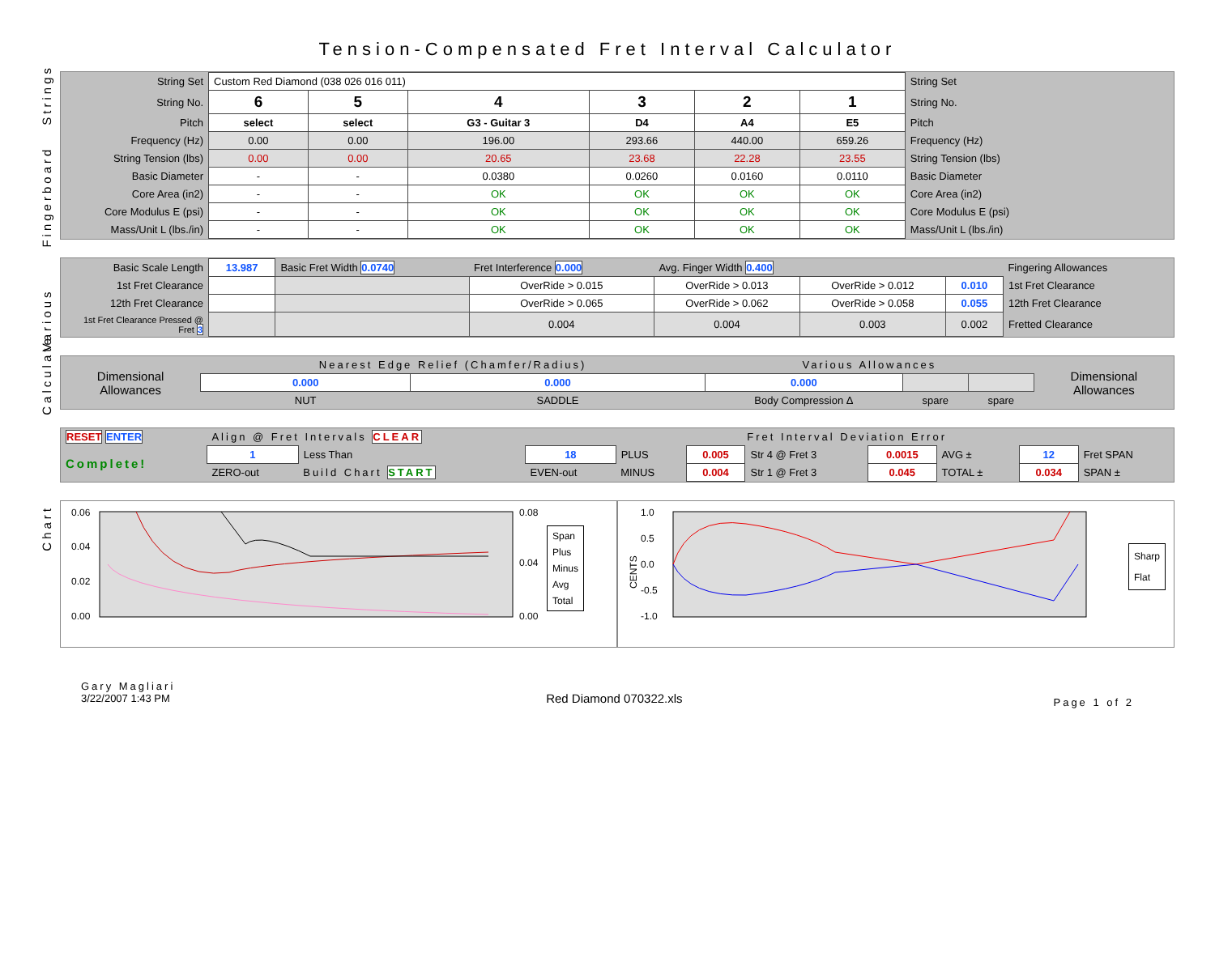Tension-Compensated Fret Interval Calculator
Strings
| String Set | Custom Red Diamond (038 026 016 011) | | | | | | String Set |
| String No. | 6 | 5 | 4 | 3 | 2 | 1 | String No. |
| Pitch | select | select | G3 - Guitar 3 | D4 | A4 | E5 | Pitch |
| Frequency (Hz) | 0.00 | 0.00 | 196.00 | 293.66 | 440.00 | 659.26 | Frequency (Hz) |
| String Tension (lbs) | 0.00 | 0.00 | 20.65 | 23.68 | 22.28 | 23.55 | String Tension (lbs) |
| Basic Diameter | - | - | 0.0380 | 0.0260 | 0.0160 | 0.0110 | Basic Diameter |
| Core Area (in2) | - | - | OK | OK | OK | OK | Core Area (in2) |
| Core Modulus E (psi) | - | - | OK | OK | OK | OK | Core Modulus E (psi) |
| Mass/Unit L (lbs./in) | - | - | OK | OK | OK | OK | Mass/Unit L (lbs./in) |
Fingerboard
| Basic Scale Length | 13.987 | Basic Fret Width 0.0740 | Fret Interference 0.000 | Avg. Finger Width 0.400 | | | Fingering Allowances |
| 1st Fret Clearance | | | OverRide > 0.015 | OverRide > 0.013 | OverRide > 0.012 | 0.010 | 1st Fret Clearance |
| 12th Fret Clearance | | | OverRide > 0.065 | OverRide > 0.062 | OverRide > 0.058 | 0.055 | 12th Fret Clearance |
| 1st Fret Clearance Pressed @ Fret 3 | | | 0.004 | 0.004 | 0.003 | 0.002 | Fretted Clearance |
Various
| Dimensional Allowances | Nearest Edge Relief (Chamfer/Radius) | | Various Allowances | | | Dimensional Allowances |
| | 0.000 | 0.000 | 0.000 | | | |
| | NUT | SADDLE | Body Compression Δ | spare | spare | |
Calculate
| RESET ENTER | Align @ Fret Intervals CLEAR | | | Fret Interval Deviation Error | | | | | | |
| Complete! | 1 | Less Than | 18 | PLUS | 0.005 | Str 4 @ Fret 3 | 0.0015 | AVG ± | 12 | Fret SPAN |
| | ZERO-out | Build Chart START | EVEN-out | MINUS | 0.004 | Str 1 @ Fret 3 | 0.045 | TOTAL ± | 0.034 | SPAN ± |
Chart
0.06
0.04
0.02
0.00
0.08
0.04
0.00
Span
Plus
Minus
Avg
Total
1.0
0.5
0.0
-0.5
-1.0
CENTS
Sharp
Flat
Gary Magliari
3/22/2007 1:43 PM
Red Diamond 070322.xls
Page 1 of 2